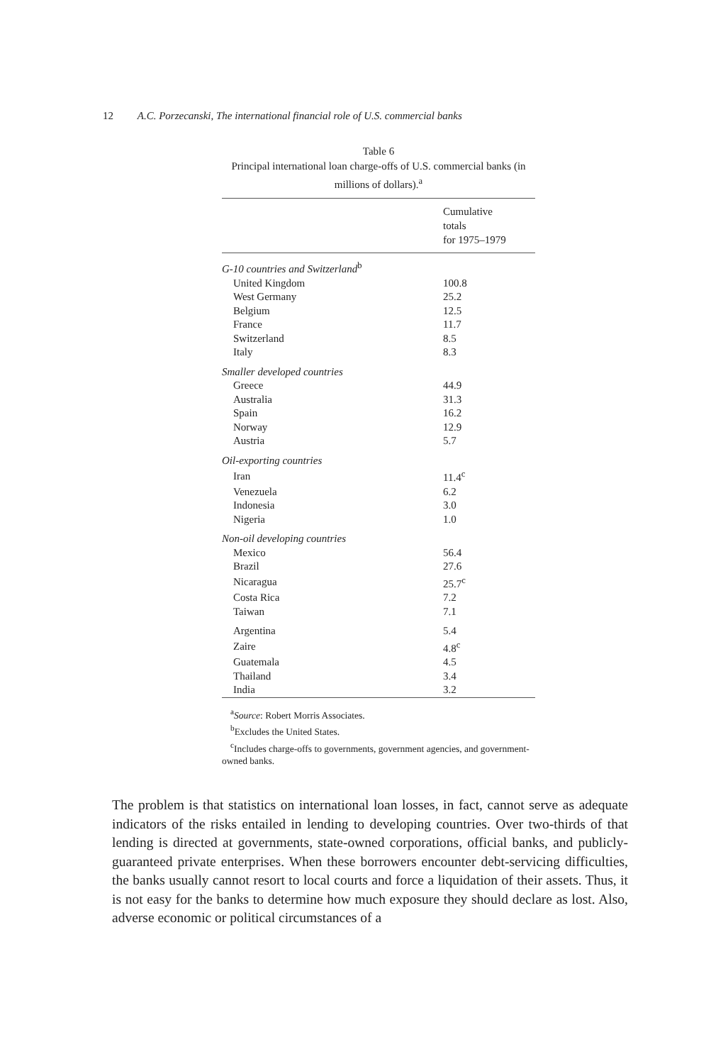12 A.C. Porzecanski, The international financial role of U.S. commercial banks
Table 6
Principal international loan charge-offs of U.S. commercial banks (in millions of dollars).<sup>a</sup>
| Cumulative totals for 1975–1979 | |
| --- | --- |
| G-10 countries and Switzerland<sup>b</sup> | |
| United Kingdom | 100.8 |
| West Germany | 25.2 |
| Belgium | 12.5 |
| France | 11.7 |
| Switzerland | 8.5 |
| Italy | 8.3 |
| Smaller developed countries | |
| Greece | 44.9 |
| Australia | 31.3 |
| Spain | 16.2 |
| Norway | 12.9 |
| Austria | 5.7 |
| Oil-exporting countries | |
| Iran | 11.4<sup>c</sup> |
| Venezuela | 6.2 |
| Indonesia | 3.0 |
| Nigeria | 1.0 |
| Non-oil developing countries | |
| Mexico | 56.4 |
| Brazil | 27.6 |
| Nicaragua | 25.7<sup>c</sup> |
| Costa Rica | 7.2 |
| Taiwan | 7.1 |
| Argentina | 5.4 |
| Zaire | 4.8<sup>c</sup> |
| Guatemala | 4.5 |
| Thailand | 3.4 |
| India | 3.2 |
<sup>a</sup> Source: Robert Morris Associates.
<sup>b</sup> Excludes the United States.
<sup>c</sup> Includes charge-offs to governments, government agencies, and government-owned banks.
The problem is that statistics on international loan losses, in fact, cannot serve as adequate indicators of the risks entailed in lending to developing countries. Over two-thirds of that lending is directed at governments, state-owned corporations, official banks, and publicly-guaranteed private enterprises. When these borrowers encounter debt-servicing difficulties, the banks usually cannot resort to local courts and force a liquidation of their assets. Thus, it is not easy for the banks to determine how much exposure they should declare as lost. Also, adverse economic or political circumstances of a